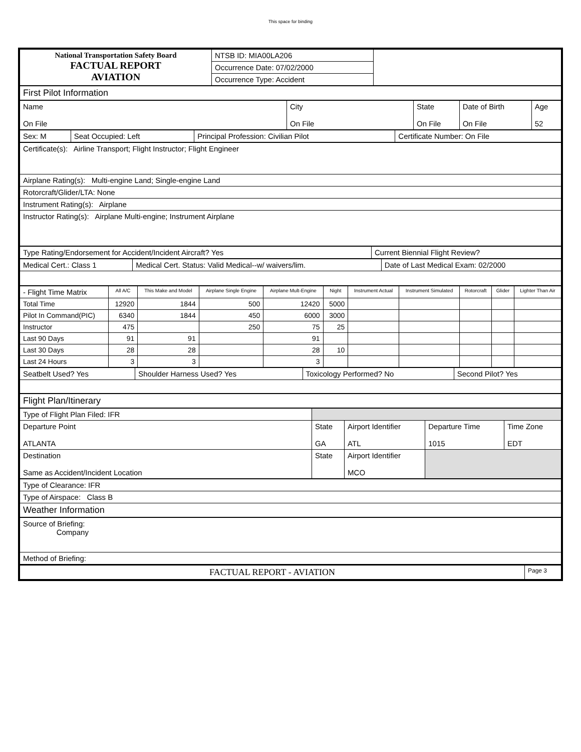This space for binding
| National Transportation Safety Board FACTUAL REPORT AVIATION | NTSB ID: MIA00LA206 | |
| | Occurrence Date: 07/02/2000 | |
| | Occurrence Type: Accident | |
| First Pilot Information | | | | |
| Name On File | City On File | State On File | Date of Birth On File | Age 52 |
| Sex: M | Seat Occupied: Left | Principal Profession: Civilian Pilot | Certificate Number: On File |
| Certificate(s): Airline Transport; Flight Instructor; Flight Engineer |
| Airplane Rating(s): Multi-engine Land; Single-engine Land |
| Rotorcraft/Glider/LTA: None |
| Instrument Rating(s): Airplane |
| Instructor Rating(s): Airplane Multi-engine; Instrument Airplane |
| Type Rating/Endorsement for Accident/Incident Aircraft? Yes | Current Biennial Flight Review? |
| Medical Cert.: Class 1 | Medical Cert. Status: Valid Medical--w/ waivers/lim. | Date of Last Medical Exam: 02/2000 |
| - Flight Time Matrix | All A/C | This Make and Model | Airplane Single Engine | Airplane Mult-Engine | Night | Instrument Actual | Instrument Simulated | Rotorcraft | Glider | Lighter Than Air |
| Total Time | 12920 | 1844 | 500 | 12420 | 5000 | | | | | |
| Pilot In Command(PIC) | 6340 | 1844 | 450 | 6000 | 3000 | | | | | |
| Instructor | 475 | | 250 | 75 | 25 | | | | | |
| Last 90 Days | 91 | 91 | | 91 | | | | | | |
| Last 30 Days | 28 | 28 | | 28 | 10 | | | | | |
| Last 24 Hours | 3 | 3 | | 3 | | | | | | |
| Seatbelt Used? Yes | Shoulder Harness Used? Yes | Toxicology Performed? No | Second Pilot? Yes |
| Flight Plan/Itinerary | | | | |
| Type of Flight Plan Filed: IFR | | | | |
| Departure Point ATLANTA | State GA | Airport Identifier ATL | Departure Time 1015 | Time Zone EDT |
| Destination Same as Accident/Incident Location | State | Airport Identifier MCO | | |
| Type of Clearance: IFR |
| Type of Airspace: Class B |
| Weather Information |
| Source of Briefing: Company |
| Method of Briefing: |
| FACTUAL REPORT - AVIATION | Page 3 |